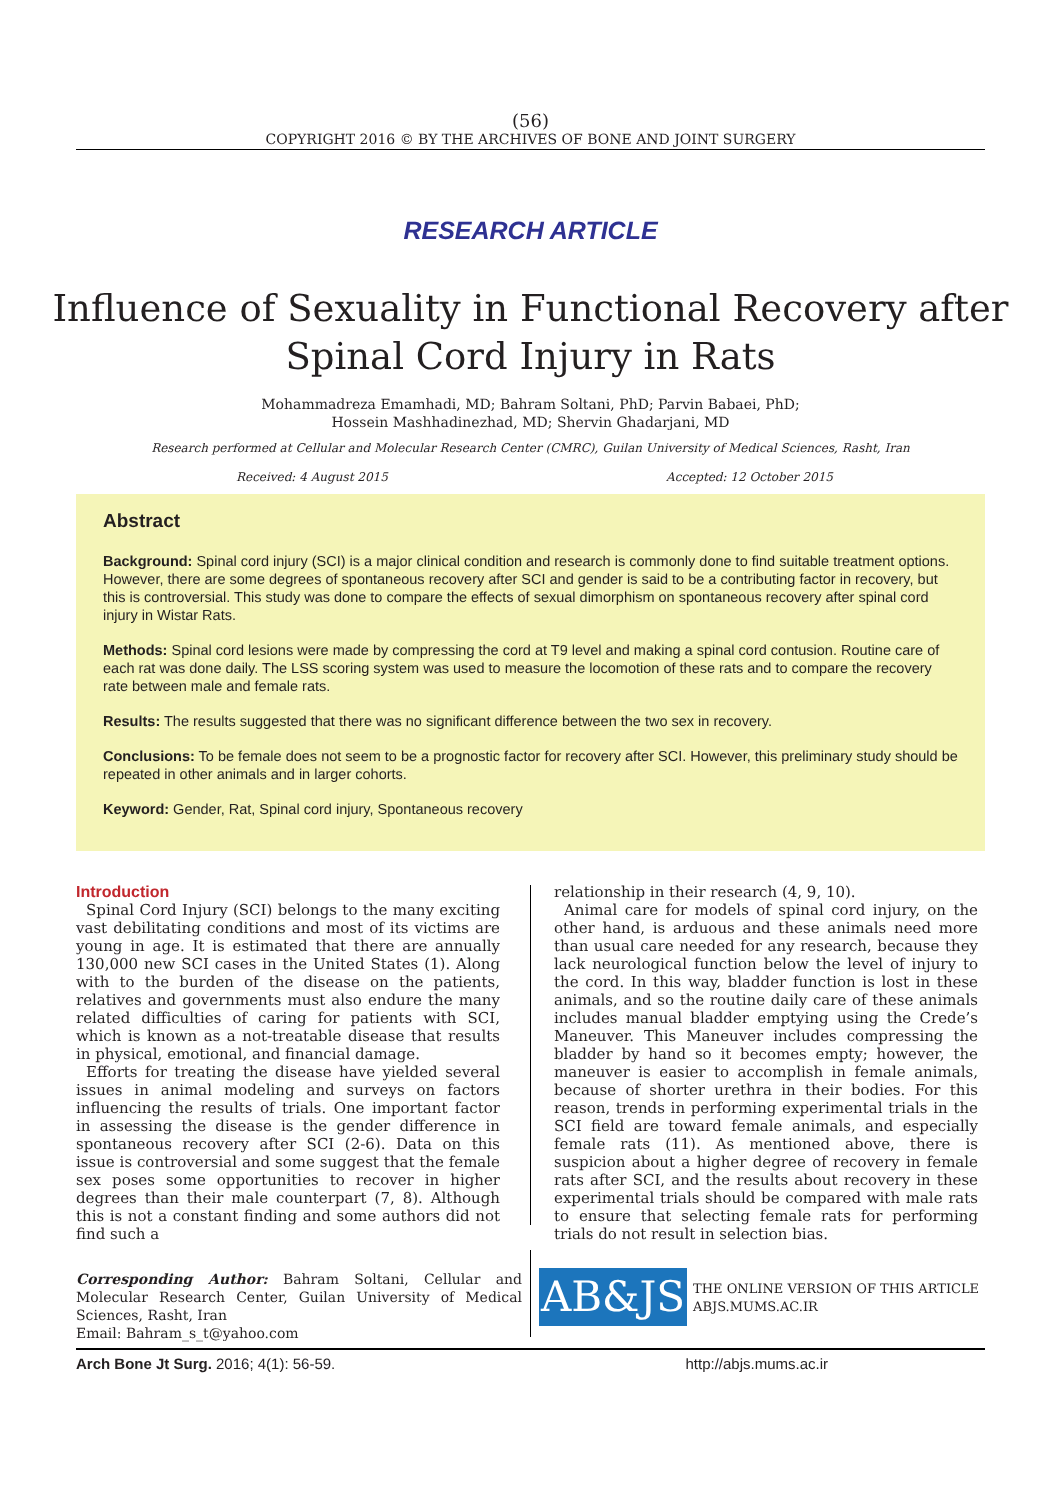(56)
COPYRIGHT 2016 © BY THE ARCHIVES OF BONE AND JOINT SURGERY
RESEARCH ARTICLE
Influence of Sexuality in Functional Recovery after
Spinal Cord Injury in Rats
Mohammadreza Emamhadi, MD; Bahram Soltani, PhD; Parvin Babaei, PhD;
Hossein Mashhadinezhad, MD; Shervin Ghadarjani, MD
Research performed at Cellular and Molecular Research Center (CMRC), Guilan University of Medical Sciences, Rasht, Iran
Received: 4 August 2015 Accepted: 12 October 2015
Abstract
Background: Spinal cord injury (SCI) is a major clinical condition and research is commonly done to find suitable treatment options. However, there are some degrees of spontaneous recovery after SCI and gender is said to be a contributing factor in recovery, but this is controversial. This study was done to compare the effects of sexual dimorphism on spontaneous recovery after spinal cord injury in Wistar Rats.
Methods: Spinal cord lesions were made by compressing the cord at T9 level and making a spinal cord contusion. Routine care of each rat was done daily. The LSS scoring system was used to measure the locomotion of these rats and to compare the recovery rate between male and female rats.
Results: The results suggested that there was no significant difference between the two sex in recovery.
Conclusions: To be female does not seem to be a prognostic factor for recovery after SCI. However, this preliminary study should be repeated in other animals and in larger cohorts.
Keyword: Gender, Rat, Spinal cord injury, Spontaneous recovery
Introduction
Spinal Cord Injury (SCI) belongs to the many exciting vast debilitating conditions and most of its victims are young in age. It is estimated that there are annually 130,000 new SCI cases in the United States (1). Along with to the burden of the disease on the patients, relatives and governments must also endure the many related difficulties of caring for patients with SCI, which is known as a not-treatable disease that results in physical, emotional, and financial damage.
Efforts for treating the disease have yielded several issues in animal modeling and surveys on factors influencing the results of trials. One important factor in assessing the disease is the gender difference in spontaneous recovery after SCI (2-6). Data on this issue is controversial and some suggest that the female sex poses some opportunities to recover in higher degrees than their male counterpart (7, 8). Although this is not a constant finding and some authors did not find such a
relationship in their research (4, 9, 10).
Animal care for models of spinal cord injury, on the other hand, is arduous and these animals need more than usual care needed for any research, because they lack neurological function below the level of injury to the cord. In this way, bladder function is lost in these animals, and so the routine daily care of these animals includes manual bladder emptying using the Crede’s Maneuver. This Maneuver includes compressing the bladder by hand so it becomes empty; however, the maneuver is easier to accomplish in female animals, because of shorter urethra in their bodies. For this reason, trends in performing experimental trials in the SCI field are toward female animals, and especially female rats (11). As mentioned above, there is suspicion about a higher degree of recovery in female rats after SCI, and the results about recovery in these experimental trials should be compared with male rats to ensure that selecting female rats for performing trials do not result in selection bias.
Corresponding Author: Bahram Soltani, Cellular and Molecular Research Center, Guilan University of Medical Sciences, Rasht, Iran
Email: Bahram_s_t@yahoo.com
AB&JS
THE ONLINE VERSION OF THIS ARTICLE
ABJS.MUMS.AC.IR
Arch Bone Jt Surg. 2016; 4(1): 56-59. http://abjs.mums.ac.ir